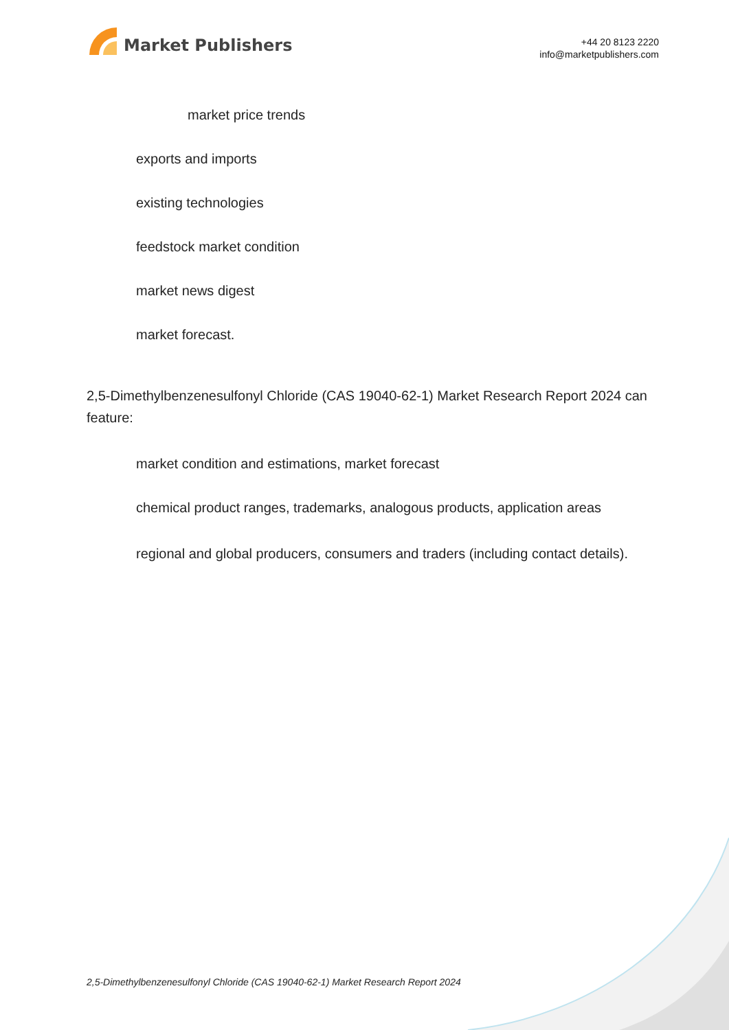Market Publishers
+44 20 8123 2220
info@marketpublishers.com
market price trends
exports and imports
existing technologies
feedstock market condition
market news digest
market forecast.
2,5-Dimethylbenzenesulfonyl Chloride (CAS 19040-62-1) Market Research Report 2024 can feature:
market condition and estimations, market forecast
chemical product ranges, trademarks, analogous products, application areas
regional and global producers, consumers and traders (including contact details).
2,5-Dimethylbenzenesulfonyl Chloride (CAS 19040-62-1) Market Research Report 2024